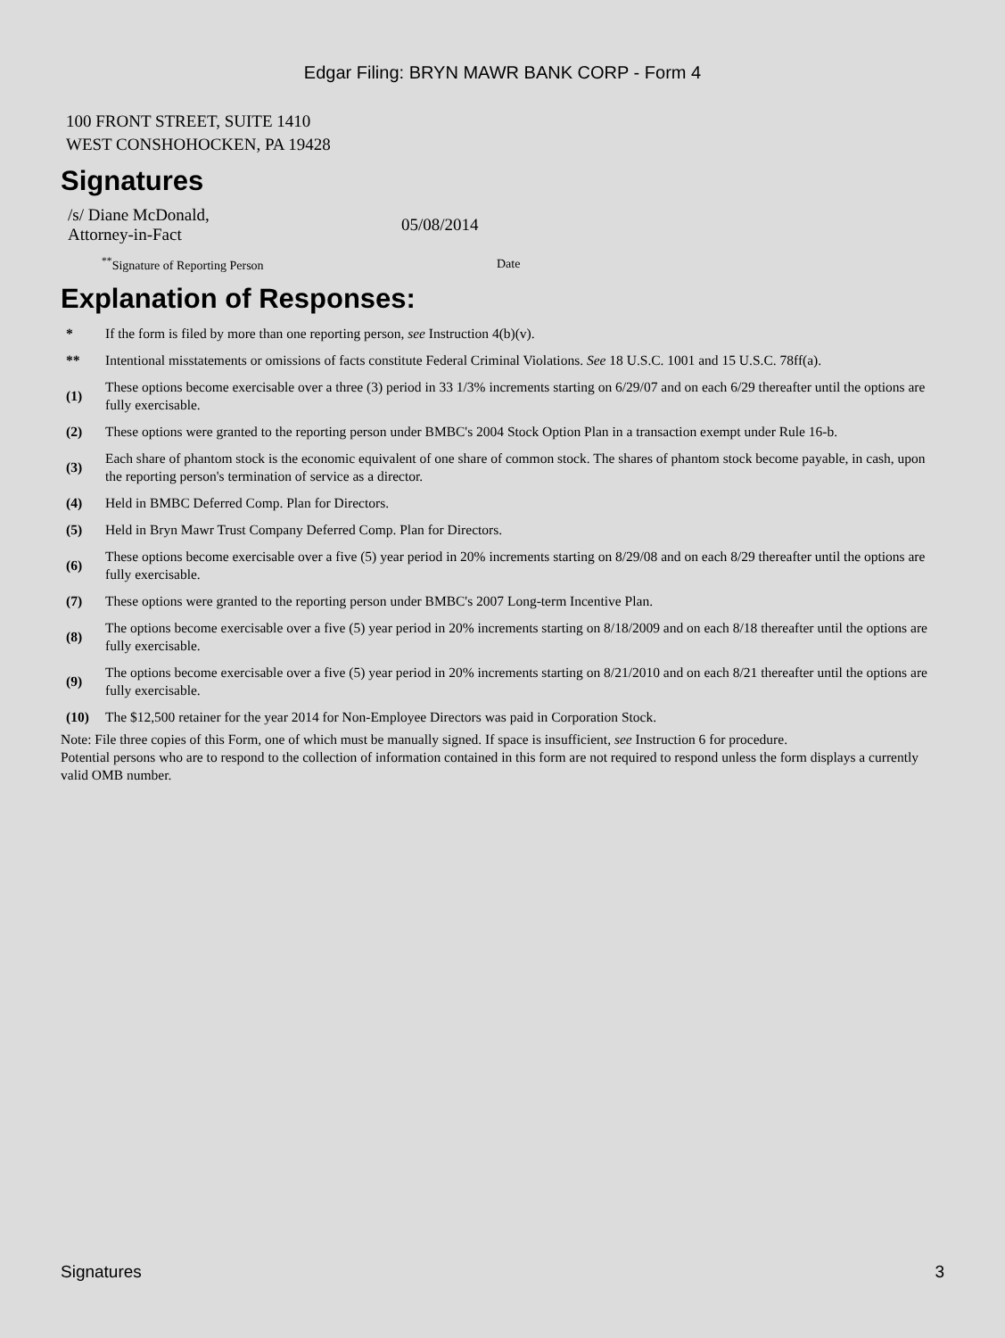Edgar Filing: BRYN MAWR BANK CORP - Form 4
100 FRONT STREET, SUITE 1410
WEST CONSHOHOCKEN, PA 19428
Signatures
| /s/ Diane McDonald, Attorney-in-Fact | 05/08/2014 |
| <sup>**</sup> Signature of Reporting Person | Date |
Explanation of Responses:
| * | If the form is filed by more than one reporting person, see Instruction 4(b)(v). |
| ** | Intentional misstatements or omissions of facts constitute Federal Criminal Violations. See 18 U.S.C. 1001 and 15 U.S.C. 78ff(a). |
| (1) | These options become exercisable over a three (3) period in 33 1/3% increments starting on 6/29/07 and on each 6/29 thereafter until the options are fully exercisable. |
| (2) | These options were granted to the reporting person under BMBC's 2004 Stock Option Plan in a transaction exempt under Rule 16-b. |
| (3) | Each share of phantom stock is the economic equivalent of one share of common stock. The shares of phantom stock become payable, in cash, upon the reporting person's termination of service as a director. |
| (4) | Held in BMBC Deferred Comp. Plan for Directors. |
| (5) | Held in Bryn Mawr Trust Company Deferred Comp. Plan for Directors. |
| (6) | These options become exercisable over a five (5) year period in 20% increments starting on 8/29/08 and on each 8/29 thereafter until the options are fully exercisable. |
| (7) | These options were granted to the reporting person under BMBC's 2007 Long-term Incentive Plan. |
| (8) | The options become exercisable over a five (5) year period in 20% increments starting on 8/18/2009 and on each 8/18 thereafter until the options are fully exercisable. |
| (9) | The options become exercisable over a five (5) year period in 20% increments starting on 8/21/2010 and on each 8/21 thereafter until the options are fully exercisable. |
| (10) | The $12,500 retainer for the year 2014 for Non-Employee Directors was paid in Corporation Stock. |
Note: File three copies of this Form, one of which must be manually signed. If space is insufficient, see Instruction 6 for procedure.
Potential persons who are to respond to the collection of information contained in this form are not required to respond unless the form displays a currently valid OMB number.
Signatures 3